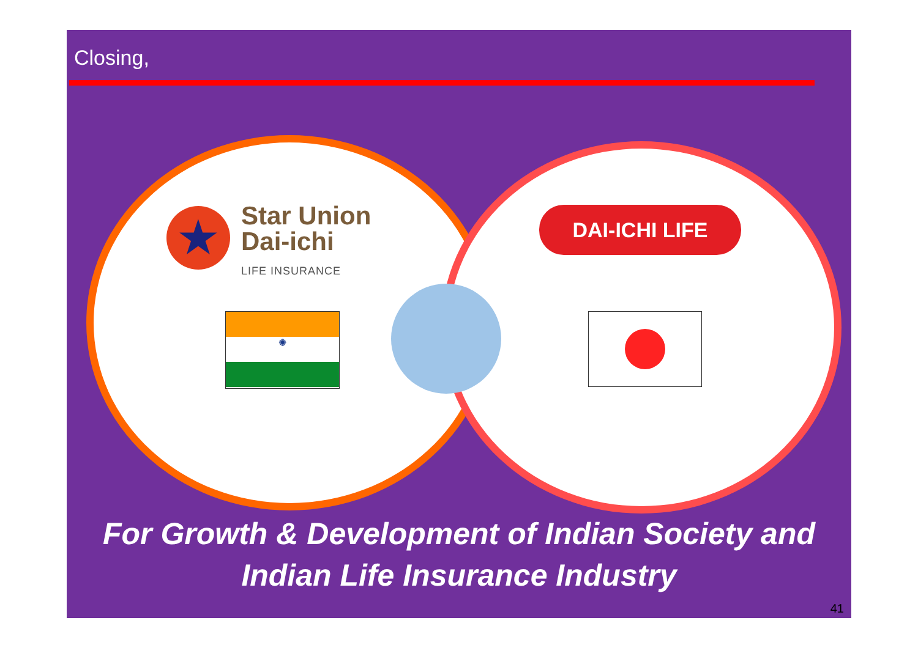Closing,
★
Star Union
Dai-ichi
LIFE INSURANCE
DAI-ICHI LIFE
✺
For Growth & Development of Indian Society and
Indian Life Insurance Industry
41